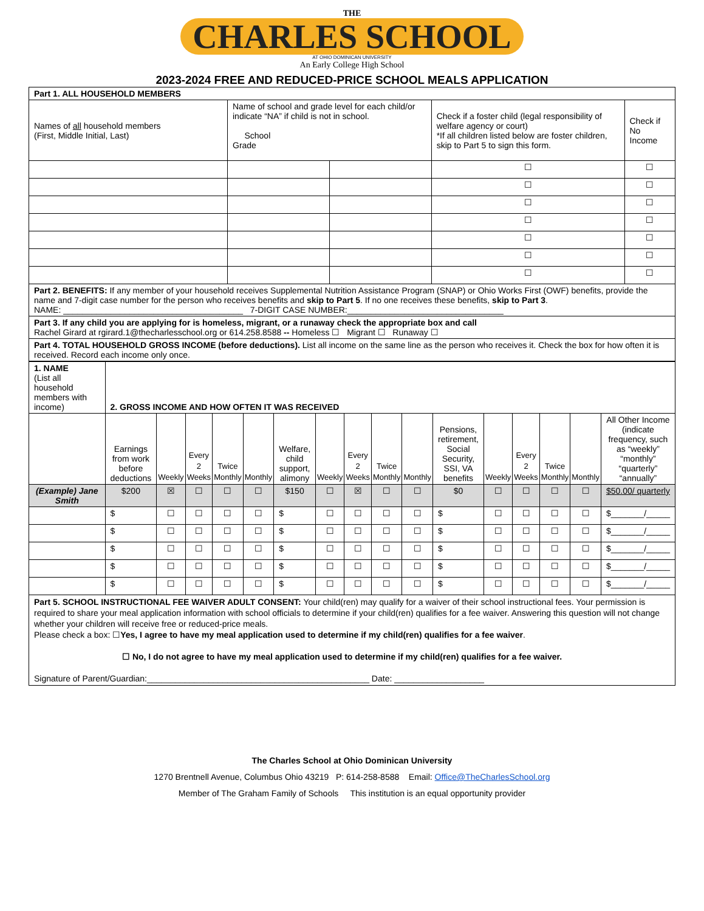THE
CHARLES SCHOOL
AT OHIO DOMINICAN UNIVERSITY
An Early College High School
2023-2024 FREE AND REDUCED-PRICE SCHOOL MEALS APPLICATION
| Part 1. ALL HOUSEHOLD MEMBERS | | | | |
| Names of all household members (First, Middle Initial, Last) | Name of school and grade level for each child/or indicate “NA” if child is not in school. School Grade | | Check if a foster child (legal responsibility of welfare agency or court) *If all children listed below are foster children, skip to Part 5 to sign this form. | Check if No Income |
| | | | ☐ | ☐ |
| | | | ☐ | ☐ |
| | | | ☐ | ☐ |
| | | | ☐ | ☐ |
| | | | ☐ | ☐ |
| | | | ☐ | ☐ |
| | | | ☐ | ☐ |
| Part 2. BENEFITS: If any member of your household receives Supplemental Nutrition Assistance Program (SNAP) or Ohio Works First (OWF) benefits, provide the name and 7-digit case number for the person who receives benefits and skip to Part 5 . If no one receives these benefits, skip to Part 3 . NAME: ______________________________________ 7-DIGIT CASE NUMBER:_________________________________ | | | | |
| Part 3. If any child you are applying for is homeless, migrant, or a runaway check the appropriate box and call Rachel Girard at rgirard.1@thecharlesschool.org or 614.258.8588 -- Homeless ☐ Migrant ☐ Runaway ☐ | | | | |
| Part 4. TOTAL HOUSEHOLD GROSS INCOME (before deductions). List all income on the same line as the person who receives it. Check the box for how often it is received. Record each income only once. | | | | |
| 1. NAME (List all household members with income) | 2. GROSS INCOME AND HOW OFTEN IT WAS RECEIVED | | | | | | | | | | | | | | | |
| | Earnings from work before deductions | Weekly | Every 2 Weeks | Twice Monthly | Monthly | Welfare, child support, alimony | Weekly | Every 2 Weeks | Twice Monthly | Monthly | Pensions, retirement, Social Security, SSI, VA benefits | Weekly | Every 2 Weeks | Twice Monthly | Monthly | All Other Income (indicate frequency, such as “weekly” “monthly” “quarterly” “annually” |
| (Example) Jane Smith | $200 | ☒ | ☐ | ☐ | ☐ | $150 | ☐ | ☒ | ☐ | ☐ | $0 | ☐ | ☐ | ☐ | ☐ | $50.00/ quarterly |
| | $ | ☐ | ☐ | ☐ | ☐ | $ | ☐ | ☐ | ☐ | ☐ | $ | ☐ | ☐ | ☐ | ☐ | $_______/_____ |
| | $ | ☐ | ☐ | ☐ | ☐ | $ | ☐ | ☐ | ☐ | ☐ | $ | ☐ | ☐ | ☐ | ☐ | $_______/_____ |
| | $ | ☐ | ☐ | ☐ | ☐ | $ | ☐ | ☐ | ☐ | ☐ | $ | ☐ | ☐ | ☐ | ☐ | $_______/_____ |
| | $ | ☐ | ☐ | ☐ | ☐ | $ | ☐ | ☐ | ☐ | ☐ | $ | ☐ | ☐ | ☐ | ☐ | $_______/_____ |
| | $ | ☐ | ☐ | ☐ | ☐ | $ | ☐ | ☐ | ☐ | ☐ | $ | ☐ | ☐ | ☐ | ☐ | $_______/_____ |
| Part 5. SCHOOL INSTRUCTIONAL FEE WAIVER ADULT CONSENT: Your child(ren) may qualify for a waiver of their school instructional fees. Your permission is required to share your meal application information with school officials to determine if your child(ren) qualifies for a fee waiver. Answering this question will not change whether your children will receive free or reduced-price meals. Please check a box: ☐ Yes, I agree to have my meal application used to determine if my child(ren) qualifies for a fee waiver . ☐ No, I do not agree to have my meal application used to determine if my child(ren) qualifies for a fee waiver. Signature of Parent/Guardian:_______________________________________________ Date: ___________________ | | | | | | | | | | | | | | | | |
The Charles School at Ohio Dominican University
1270 Brentnell Avenue, Columbus Ohio 43219 P: 614-258-8588 Email: Office@TheCharlesSchool.org
Member of The Graham Family of Schools This institution is an equal opportunity provider